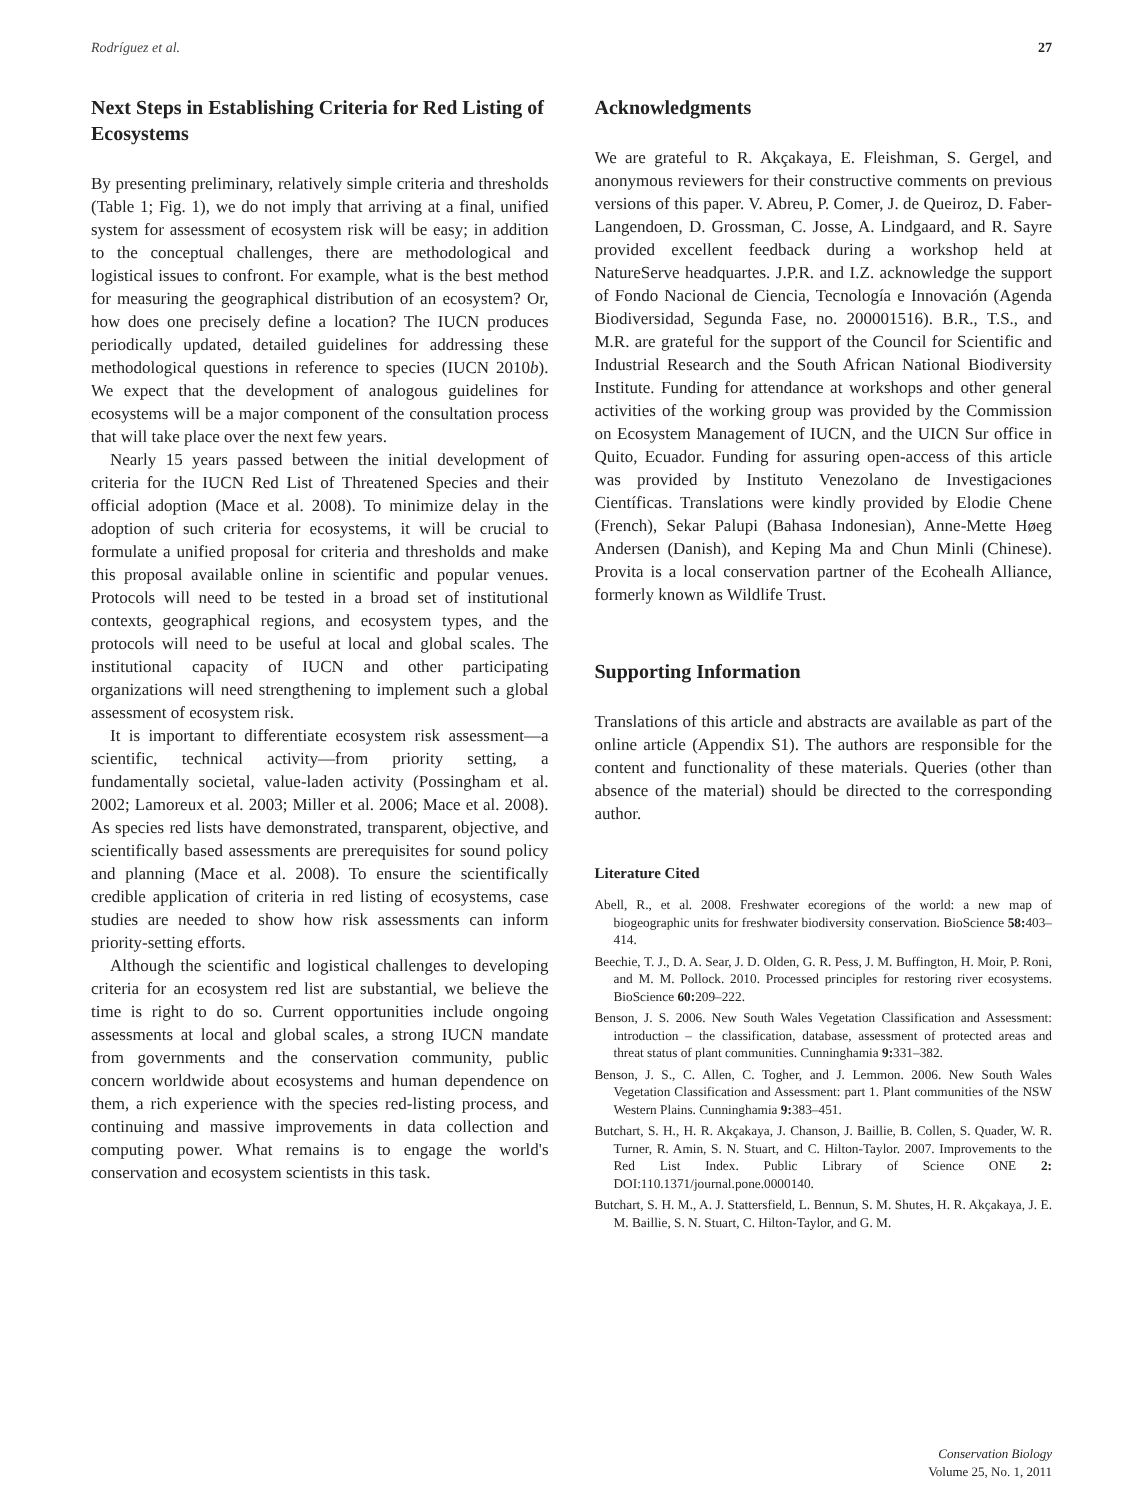Rodríguez et al. 27
Next Steps in Establishing Criteria for Red Listing of Ecosystems
By presenting preliminary, relatively simple criteria and thresholds (Table 1; Fig. 1), we do not imply that arriving at a final, unified system for assessment of ecosystem risk will be easy; in addition to the conceptual challenges, there are methodological and logistical issues to confront. For example, what is the best method for measuring the geographical distribution of an ecosystem? Or, how does one precisely define a location? The IUCN produces periodically updated, detailed guidelines for addressing these methodological questions in reference to species (IUCN 2010b). We expect that the development of analogous guidelines for ecosystems will be a major component of the consultation process that will take place over the next few years.
Nearly 15 years passed between the initial development of criteria for the IUCN Red List of Threatened Species and their official adoption (Mace et al. 2008). To minimize delay in the adoption of such criteria for ecosystems, it will be crucial to formulate a unified proposal for criteria and thresholds and make this proposal available online in scientific and popular venues. Protocols will need to be tested in a broad set of institutional contexts, geographical regions, and ecosystem types, and the protocols will need to be useful at local and global scales. The institutional capacity of IUCN and other participating organizations will need strengthening to implement such a global assessment of ecosystem risk.
It is important to differentiate ecosystem risk assessment—a scientific, technical activity—from priority setting, a fundamentally societal, value-laden activity (Possingham et al. 2002; Lamoreux et al. 2003; Miller et al. 2006; Mace et al. 2008). As species red lists have demonstrated, transparent, objective, and scientifically based assessments are prerequisites for sound policy and planning (Mace et al. 2008). To ensure the scientifically credible application of criteria in red listing of ecosystems, case studies are needed to show how risk assessments can inform priority-setting efforts.
Although the scientific and logistical challenges to developing criteria for an ecosystem red list are substantial, we believe the time is right to do so. Current opportunities include ongoing assessments at local and global scales, a strong IUCN mandate from governments and the conservation community, public concern worldwide about ecosystems and human dependence on them, a rich experience with the species red-listing process, and continuing and massive improvements in data collection and computing power. What remains is to engage the world's conservation and ecosystem scientists in this task.
Acknowledgments
We are grateful to R. Akçakaya, E. Fleishman, S. Gergel, and anonymous reviewers for their constructive comments on previous versions of this paper. V. Abreu, P. Comer, J. de Queiroz, D. Faber-Langendoen, D. Grossman, C. Josse, A. Lindgaard, and R. Sayre provided excellent feedback during a workshop held at NatureServe headquartes. J.P.R. and I.Z. acknowledge the support of Fondo Nacional de Ciencia, Tecnología e Innovación (Agenda Biodiversidad, Segunda Fase, no. 200001516). B.R., T.S., and M.R. are grateful for the support of the Council for Scientific and Industrial Research and the South African National Biodiversity Institute. Funding for attendance at workshops and other general activities of the working group was provided by the Commission on Ecosystem Management of IUCN, and the UICN Sur office in Quito, Ecuador. Funding for assuring open-access of this article was provided by Instituto Venezolano de Investigaciones Científicas. Translations were kindly provided by Elodie Chene (French), Sekar Palupi (Bahasa Indonesian), Anne-Mette Høeg Andersen (Danish), and Keping Ma and Chun Minli (Chinese). Provita is a local conservation partner of the Ecohealh Alliance, formerly known as Wildlife Trust.
Supporting Information
Translations of this article and abstracts are available as part of the online article (Appendix S1). The authors are responsible for the content and functionality of these materials. Queries (other than absence of the material) should be directed to the corresponding author.
Literature Cited
Abell, R., et al. 2008. Freshwater ecoregions of the world: a new map of biogeographic units for freshwater biodiversity conservation. BioScience 58: 403–414.
Beechie, T. J., D. A. Sear, J. D. Olden, G. R. Pess, J. M. Buffington, H. Moir, P. Roni, and M. M. Pollock. 2010. Processed principles for restoring river ecosystems. BioScience 60: 209–222.
Benson, J. S. 2006. New South Wales Vegetation Classification and Assessment: introduction – the classification, database, assessment of protected areas and threat status of plant communities. Cunninghamia 9: 331–382.
Benson, J. S., C. Allen, C. Togher, and J. Lemmon. 2006. New South Wales Vegetation Classification and Assessment: part 1. Plant communities of the NSW Western Plains. Cunninghamia 9: 383–451.
Butchart, S. H., H. R. Akçakaya, J. Chanson, J. Baillie, B. Collen, S. Quader, W. R. Turner, R. Amin, S. N. Stuart, and C. Hilton-Taylor. 2007. Improvements to the Red List Index. Public Library of Science ONE 2: DOI:110.1371/journal.pone.0000140.
Butchart, S. H. M., A. J. Stattersfield, L. Bennun, S. M. Shutes, H. R. Akçakaya, J. E. M. Baillie, S. N. Stuart, C. Hilton-Taylor, and G. M.
Conservation Biology
Volume 25, No. 1, 2011